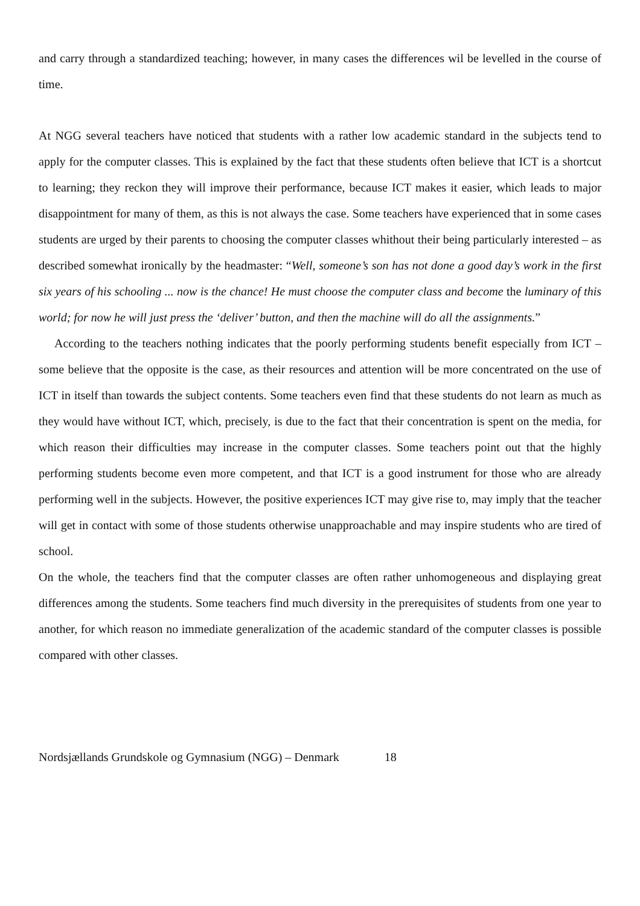and carry through a standardized teaching; however, in many cases the differences wil be levelled in the course of time.
At NGG several teachers have noticed that students with a rather low academic standard in the subjects tend to apply for the computer classes. This is explained by the fact that these students often believe that ICT is a shortcut to learning; they reckon they will improve their performance, because ICT makes it easier, which leads to major disappointment for many of them, as this is not always the case. Some teachers have experienced that in some cases students are urged by their parents to choosing the computer classes whithout their being particularly interested – as described somewhat ironically by the headmaster: “Well, someone’s son has not done a good day’s work in the first six years of his schooling ... now is the chance! He must choose the computer class and become the luminary of this world; for now he will just press the ‘deliver’ button, and then the machine will do all the assignments.”
According to the teachers nothing indicates that the poorly performing students benefit especially from ICT – some believe that the opposite is the case, as their resources and attention will be more concentrated on the use of ICT in itself than towards the subject contents. Some teachers even find that these students do not learn as much as they would have without ICT, which, precisely, is due to the fact that their concentration is spent on the media, for which reason their difficulties may increase in the computer classes. Some teachers point out that the highly performing students become even more competent, and that ICT is a good instrument for those who are already performing well in the subjects. However, the positive experiences ICT may give rise to, may imply that the teacher will get in contact with some of those students otherwise unapproachable and may inspire students who are tired of school.
On the whole, the teachers find that the computer classes are often rather unhomogeneous and displaying great differences among the students. Some teachers find much diversity in the prerequisites of students from one year to another, for which reason no immediate generalization of the academic standard of the computer classes is possible compared with other classes.
Nordsjællands Grundskole og Gymnasium (NGG) – Denmark 18